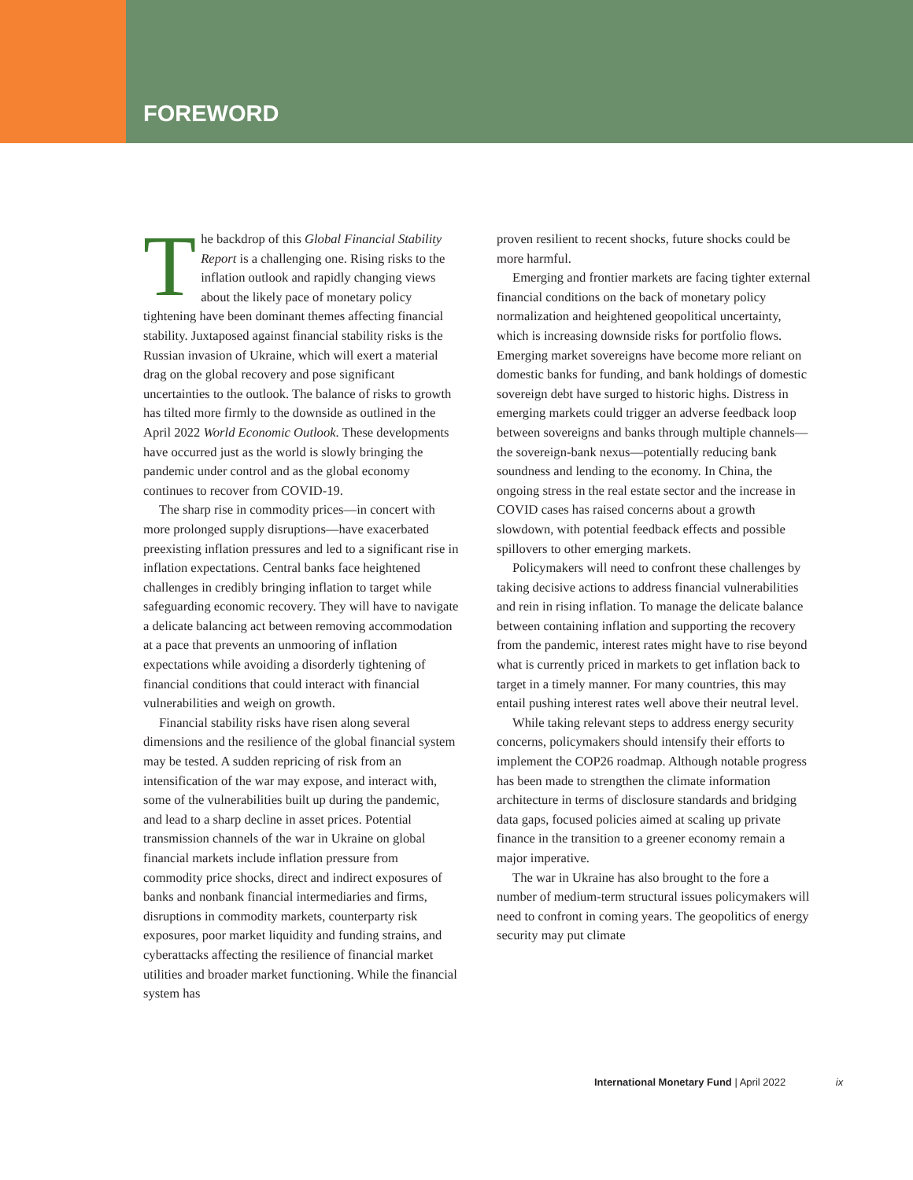FOREWORD
The backdrop of this Global Financial Stability Report is a challenging one. Rising risks to the inflation outlook and rapidly changing views about the likely pace of monetary policy tightening have been dominant themes affecting financial stability. Juxtaposed against financial stability risks is the Russian invasion of Ukraine, which will exert a material drag on the global recovery and pose significant uncertainties to the outlook. The balance of risks to growth has tilted more firmly to the downside as outlined in the April 2022 World Economic Outlook. These developments have occurred just as the world is slowly bringing the pandemic under control and as the global economy continues to recover from COVID-19.
The sharp rise in commodity prices—in concert with more prolonged supply disruptions—have exacerbated preexisting inflation pressures and led to a significant rise in inflation expectations. Central banks face heightened challenges in credibly bringing inflation to target while safeguarding economic recovery. They will have to navigate a delicate balancing act between removing accommodation at a pace that prevents an unmooring of inflation expectations while avoiding a disorderly tightening of financial conditions that could interact with financial vulnerabilities and weigh on growth.
Financial stability risks have risen along several dimensions and the resilience of the global financial system may be tested. A sudden repricing of risk from an intensification of the war may expose, and interact with, some of the vulnerabilities built up during the pandemic, and lead to a sharp decline in asset prices. Potential transmission channels of the war in Ukraine on global financial markets include inflation pressure from commodity price shocks, direct and indirect exposures of banks and nonbank financial intermediaries and firms, disruptions in commodity markets, counterparty risk exposures, poor market liquidity and funding strains, and cyberattacks affecting the resilience of financial market utilities and broader market functioning. While the financial system has
proven resilient to recent shocks, future shocks could be more harmful.
Emerging and frontier markets are facing tighter external financial conditions on the back of monetary policy normalization and heightened geopolitical uncertainty, which is increasing downside risks for portfolio flows. Emerging market sovereigns have become more reliant on domestic banks for funding, and bank holdings of domestic sovereign debt have surged to historic highs. Distress in emerging markets could trigger an adverse feedback loop between sovereigns and banks through multiple channels—the sovereign-bank nexus—potentially reducing bank soundness and lending to the economy. In China, the ongoing stress in the real estate sector and the increase in COVID cases has raised concerns about a growth slowdown, with potential feedback effects and possible spillovers to other emerging markets.
Policymakers will need to confront these challenges by taking decisive actions to address financial vulnerabilities and rein in rising inflation. To manage the delicate balance between containing inflation and supporting the recovery from the pandemic, interest rates might have to rise beyond what is currently priced in markets to get inflation back to target in a timely manner. For many countries, this may entail pushing interest rates well above their neutral level.
While taking relevant steps to address energy security concerns, policymakers should intensify their efforts to implement the COP26 roadmap. Although notable progress has been made to strengthen the climate information architecture in terms of disclosure standards and bridging data gaps, focused policies aimed at scaling up private finance in the transition to a greener economy remain a major imperative.
The war in Ukraine has also brought to the fore a number of medium-term structural issues policymakers will need to confront in coming years. The geopolitics of energy security may put climate
International Monetary Fund | April 2022 ix